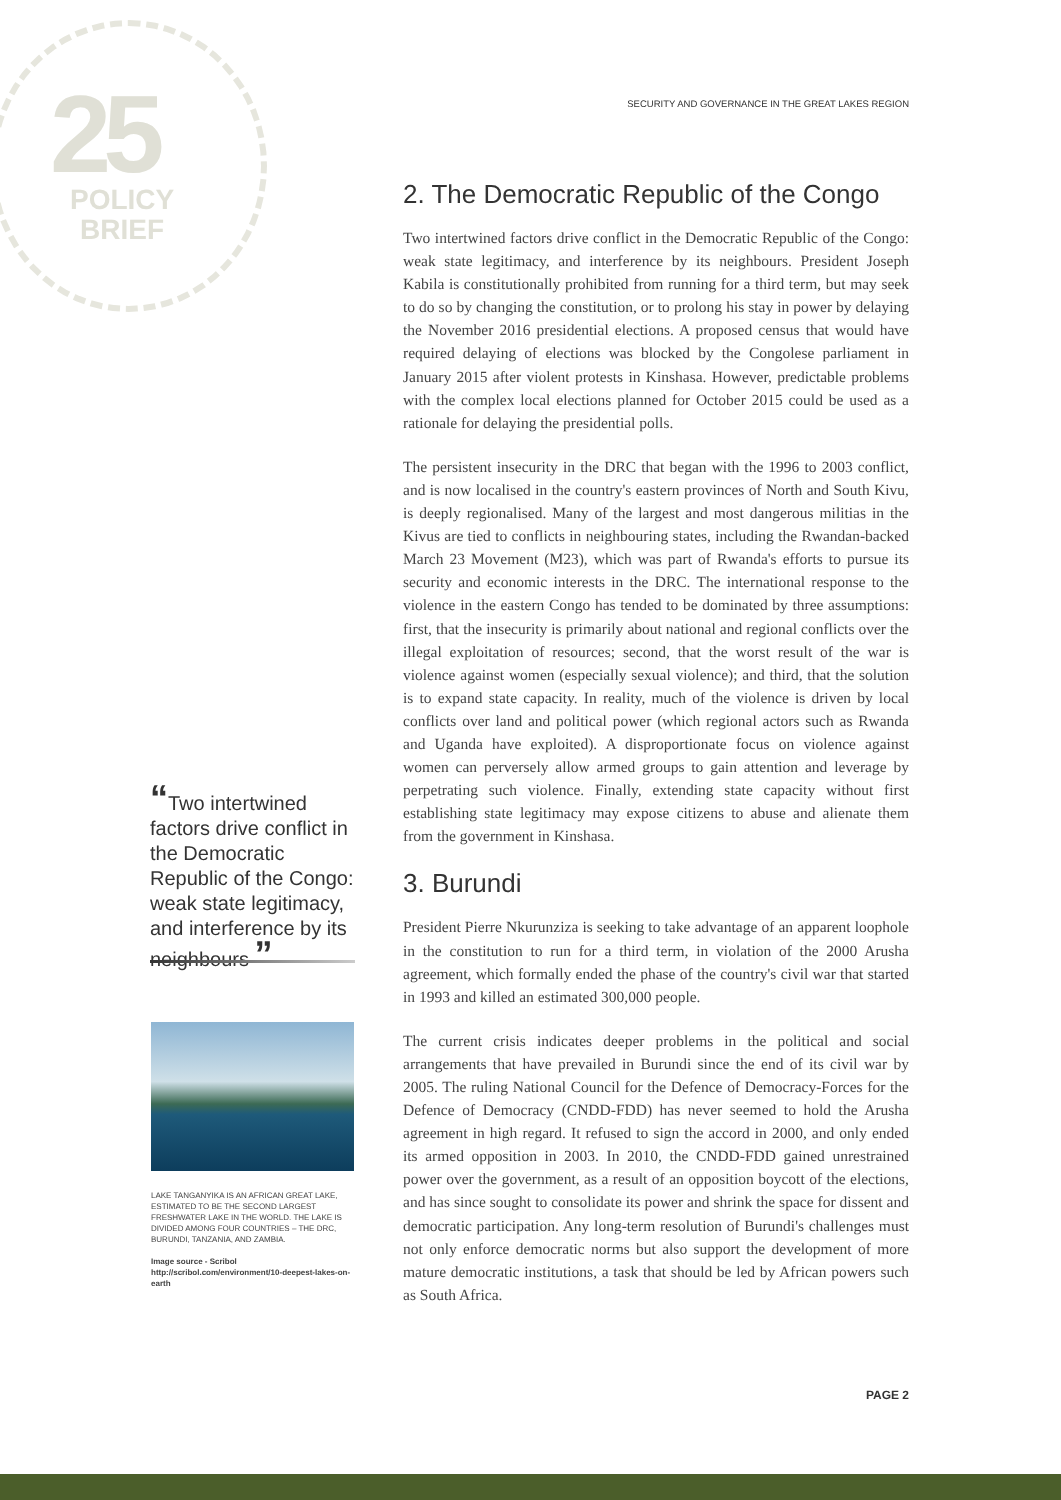25
POLICY
BRIEF
“Two intertwined factors drive conflict in the Democratic Republic of the Congo: weak state legitimacy, and interference by its neighbours ”
LAKE TANGANYIKA IS AN AFRICAN GREAT LAKE, ESTIMATED TO BE THE SECOND LARGEST FRESHWATER LAKE IN THE WORLD. THE LAKE IS DIVIDED AMONG FOUR COUNTRIES – THE DRC, BURUNDI, TANZANIA, AND ZAMBIA.
Image source - Scribol
http://scribol.com/environment/10-deepest-lakes-on-earth
SECURITY AND GOVERNANCE IN THE GREAT LAKES REGION
2. The Democratic Republic of the Congo
Two intertwined factors drive conflict in the Democratic Republic of the Congo: weak state legitimacy, and interference by its neighbours. President Joseph Kabila is constitutionally prohibited from running for a third term, but may seek to do so by changing the constitution, or to prolong his stay in power by delaying the November 2016 presidential elections. A proposed census that would have required delaying of elections was blocked by the Congolese parliament in January 2015 after violent protests in Kinshasa. However, predictable problems with the complex local elections planned for October 2015 could be used as a rationale for delaying the presidential polls.
The persistent insecurity in the DRC that began with the 1996 to 2003 conflict, and is now localised in the country's eastern provinces of North and South Kivu, is deeply regionalised. Many of the largest and most dangerous militias in the Kivus are tied to conflicts in neighbouring states, including the Rwandan-backed March 23 Movement (M23), which was part of Rwanda's efforts to pursue its security and economic interests in the DRC. The international response to the violence in the eastern Congo has tended to be dominated by three assumptions: first, that the insecurity is primarily about national and regional conflicts over the illegal exploitation of resources; second, that the worst result of the war is violence against women (especially sexual violence); and third, that the solution is to expand state capacity. In reality, much of the violence is driven by local conflicts over land and political power (which regional actors such as Rwanda and Uganda have exploited). A disproportionate focus on violence against women can perversely allow armed groups to gain attention and leverage by perpetrating such violence. Finally, extending state capacity without first establishing state legitimacy may expose citizens to abuse and alienate them from the government in Kinshasa.
3. Burundi
President Pierre Nkurunziza is seeking to take advantage of an apparent loophole in the constitution to run for a third term, in violation of the 2000 Arusha agreement, which formally ended the phase of the country's civil war that started in 1993 and killed an estimated 300,000 people.
The current crisis indicates deeper problems in the political and social arrangements that have prevailed in Burundi since the end of its civil war by 2005. The ruling National Council for the Defence of Democracy-Forces for the Defence of Democracy (CNDD-FDD) has never seemed to hold the Arusha agreement in high regard. It refused to sign the accord in 2000, and only ended its armed opposition in 2003. In 2010, the CNDD-FDD gained unrestrained power over the government, as a result of an opposition boycott of the elections, and has since sought to consolidate its power and shrink the space for dissent and democratic participation. Any long-term resolution of Burundi's challenges must not only enforce democratic norms but also support the development of more mature democratic institutions, a task that should be led by African powers such as South Africa.
PAGE 2